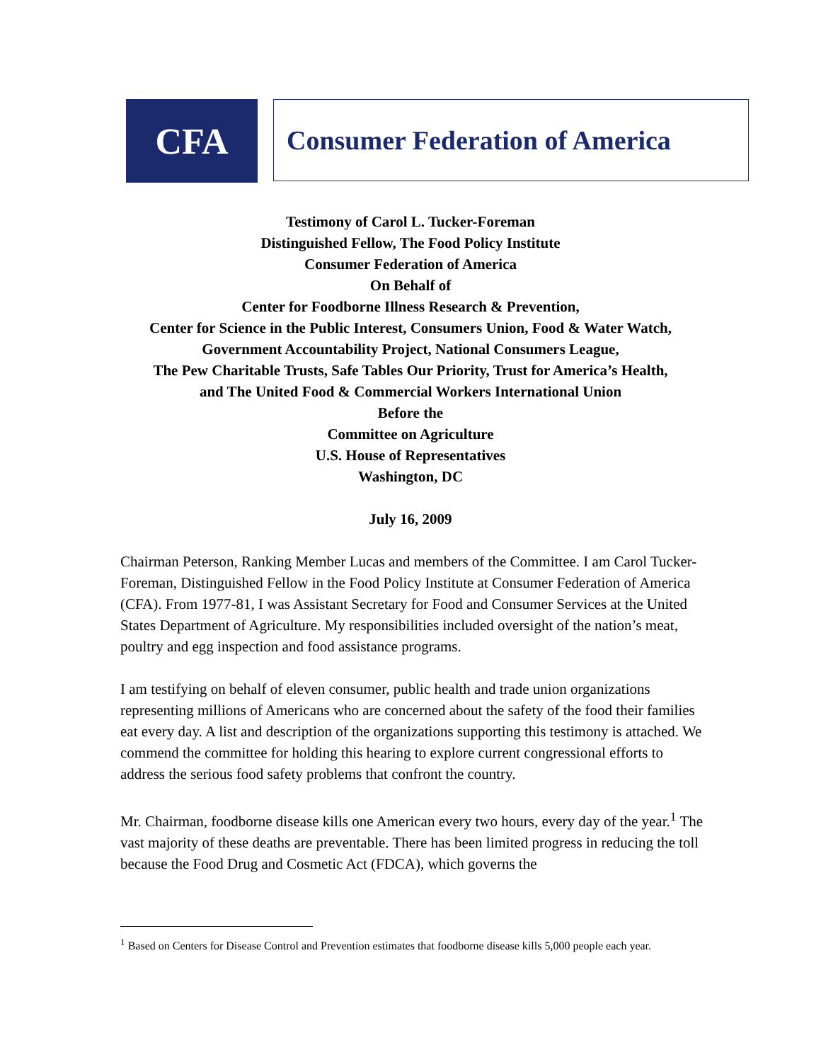CFA
Consumer Federation of America
Testimony of Carol L. Tucker-Foreman
Distinguished Fellow, The Food Policy Institute
Consumer Federation of America
On Behalf of
Center for Foodborne Illness Research & Prevention,
Center for Science in the Public Interest, Consumers Union, Food & Water Watch,
Government Accountability Project, National Consumers League,
The Pew Charitable Trusts, Safe Tables Our Priority, Trust for America’s Health,
and The United Food & Commercial Workers International Union
Before the
Committee on Agriculture
U.S. House of Representatives
Washington, DC
July 16, 2009
Chairman Peterson, Ranking Member Lucas and members of the Committee. I am Carol Tucker-Foreman, Distinguished Fellow in the Food Policy Institute at Consumer Federation of America (CFA). From 1977-81, I was Assistant Secretary for Food and Consumer Services at the United States Department of Agriculture. My responsibilities included oversight of the nation’s meat, poultry and egg inspection and food assistance programs.
I am testifying on behalf of eleven consumer, public health and trade union organizations representing millions of Americans who are concerned about the safety of the food their families eat every day. A list and description of the organizations supporting this testimony is attached. We commend the committee for holding this hearing to explore current congressional efforts to address the serious food safety problems that confront the country.
Mr. Chairman, foodborne disease kills one American every two hours, every day of the year.<sup>1</sup> The vast majority of these deaths are preventable. There has been limited progress in reducing the toll because the Food Drug and Cosmetic Act (FDCA), which governs the
<sup>1</sup> Based on Centers for Disease Control and Prevention estimates that foodborne disease kills 5,000 people each year.